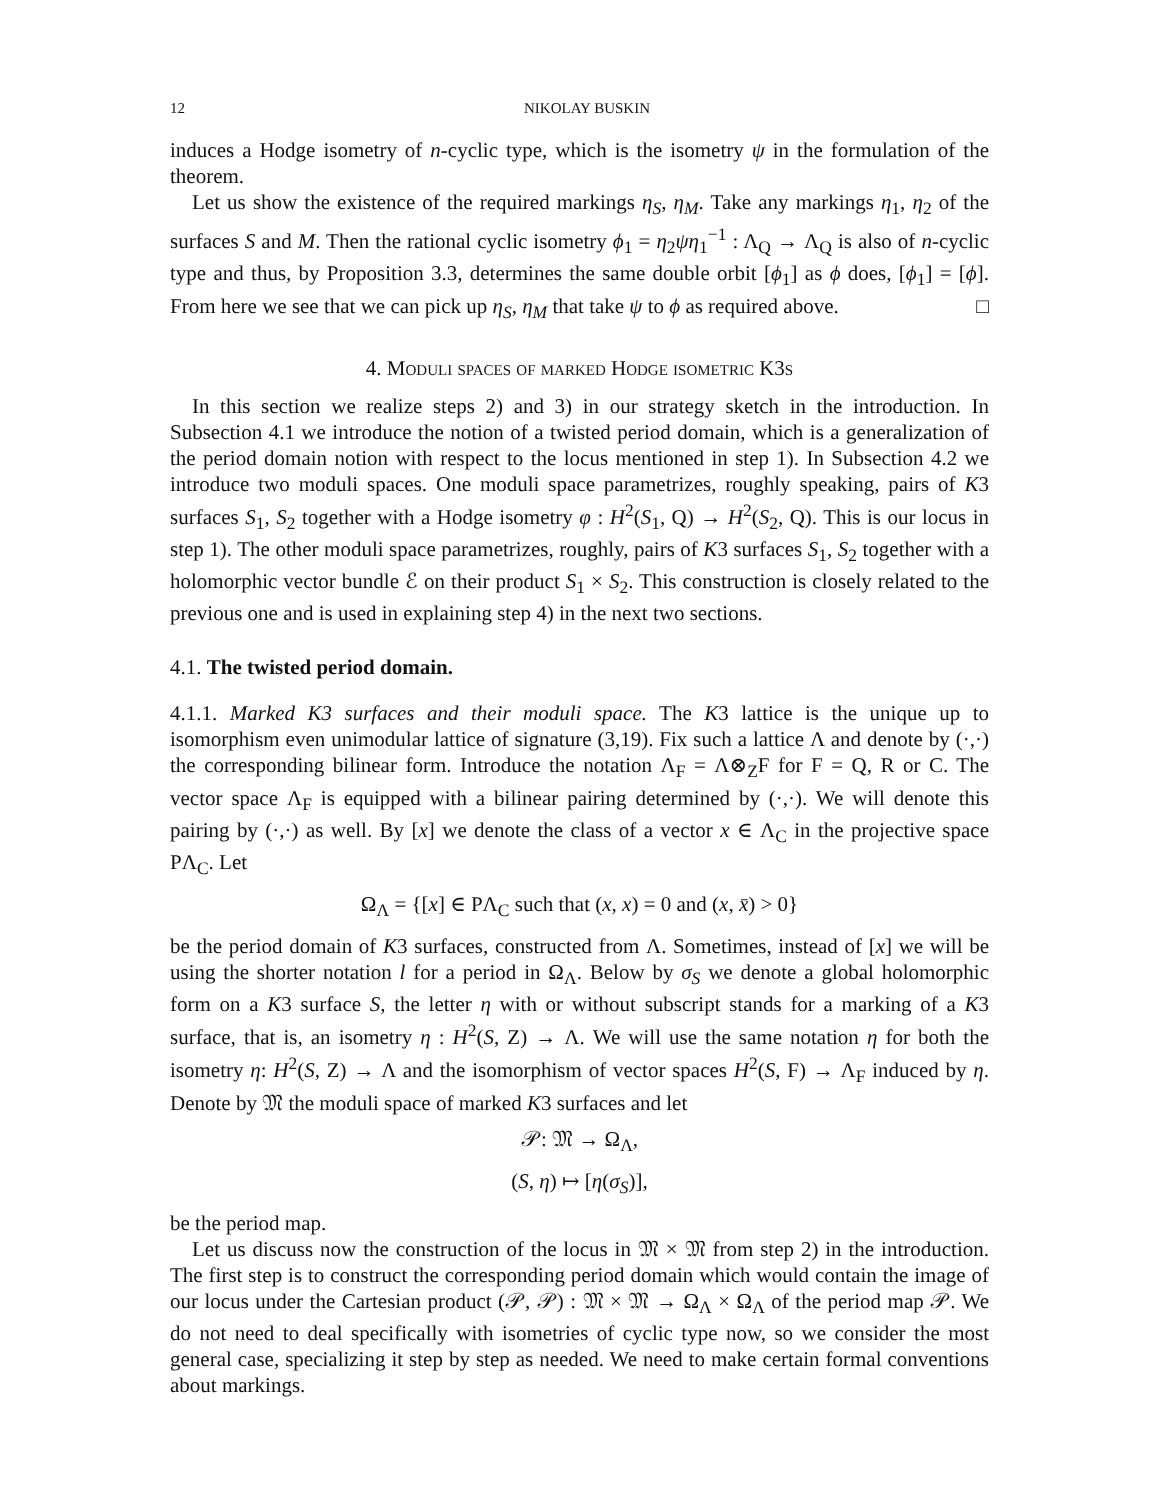12 NIKOLAY BUSKIN
induces a Hodge isometry of n-cyclic type, which is the isometry ψ in the formulation of the theorem.
Let us show the existence of the required markings η<sub>S</sub>, η<sub>M</sub>. Take any markings η<sub>1</sub>, η<sub>2</sub> of the surfaces S and M. Then the rational cyclic isometry ϕ<sub>1</sub> = η<sub>2</sub>ψη<sub>1</sub><sup>−1</sup> : Λ<sub>Q</sub> → Λ<sub>Q</sub> is also of n-cyclic type and thus, by Proposition 3.3, determines the same double orbit [ϕ<sub>1</sub>] as ϕ does, [ϕ<sub>1</sub>] = [ϕ]. From here we see that we can pick up η<sub>S</sub>, η<sub>M</sub> that take ψ to ϕ as required above. □
4. Moduli spaces of marked Hodge isometric K3s
In this section we realize steps 2) and 3) in our strategy sketch in the introduction. In Subsection 4.1 we introduce the notion of a twisted period domain, which is a generalization of the period domain notion with respect to the locus mentioned in step 1). In Subsection 4.2 we introduce two moduli spaces. One moduli space parametrizes, roughly speaking, pairs of K3 surfaces S<sub>1</sub>, S<sub>2</sub> together with a Hodge isometry φ : H<sup>2</sup>(S<sub>1</sub>, Q) → H<sup>2</sup>(S<sub>2</sub>, Q). This is our locus in step 1). The other moduli space parametrizes, roughly, pairs of K3 surfaces S<sub>1</sub>, S<sub>2</sub> together with a holomorphic vector bundle ℰ on their product S<sub>1</sub> × S<sub>2</sub>. This construction is closely related to the previous one and is used in explaining step 4) in the next two sections.
4.1. The twisted period domain.
4.1.1. Marked K3 surfaces and their moduli space. The K3 lattice is the unique up to isomorphism even unimodular lattice of signature (3,19). Fix such a lattice Λ and denote by (·,·) the corresponding bilinear form. Introduce the notation Λ<sub>F</sub> = Λ⊗<sub>Z</sub>F for F = Q, R or C. The vector space Λ<sub>F</sub> is equipped with a bilinear pairing determined by (·,·). We will denote this pairing by (·,·) as well. By [x] we denote the class of a vector x ∈ Λ<sub>C</sub> in the projective space PΛ<sub>C</sub>. Let
Ω<sub>Λ</sub> = {[x] ∈ PΛ<sub>C</sub> such that (x, x) = 0 and (x, x̄) > 0}
be the period domain of K3 surfaces, constructed from Λ. Sometimes, instead of [x] we will be using the shorter notation l for a period in Ω<sub>Λ</sub>. Below by σ<sub>S</sub> we denote a global holomorphic form on a K3 surface S, the letter η with or without subscript stands for a marking of a K3 surface, that is, an isometry η : H<sup>2</sup>(S, Z) → Λ. We will use the same notation η for both the isometry η: H<sup>2</sup>(S, Z) → Λ and the isomorphism of vector spaces H<sup>2</sup>(S, F) → Λ<sub>F</sub> induced by η. Denote by 𝔐 the moduli space of marked K3 surfaces and let
𝒫: 𝔐 → Ω<sub>Λ</sub>,
(S, η) ↦ [η(σ<sub>S</sub>)],
be the period map.
Let us discuss now the construction of the locus in 𝔐 × 𝔐 from step 2) in the introduction. The first step is to construct the corresponding period domain which would contain the image of our locus under the Cartesian product (𝒫, 𝒫) : 𝔐 × 𝔐 → Ω<sub>Λ</sub> × Ω<sub>Λ</sub> of the period map 𝒫. We do not need to deal specifically with isometries of cyclic type now, so we consider the most general case, specializing it step by step as needed. We need to make certain formal conventions about markings.